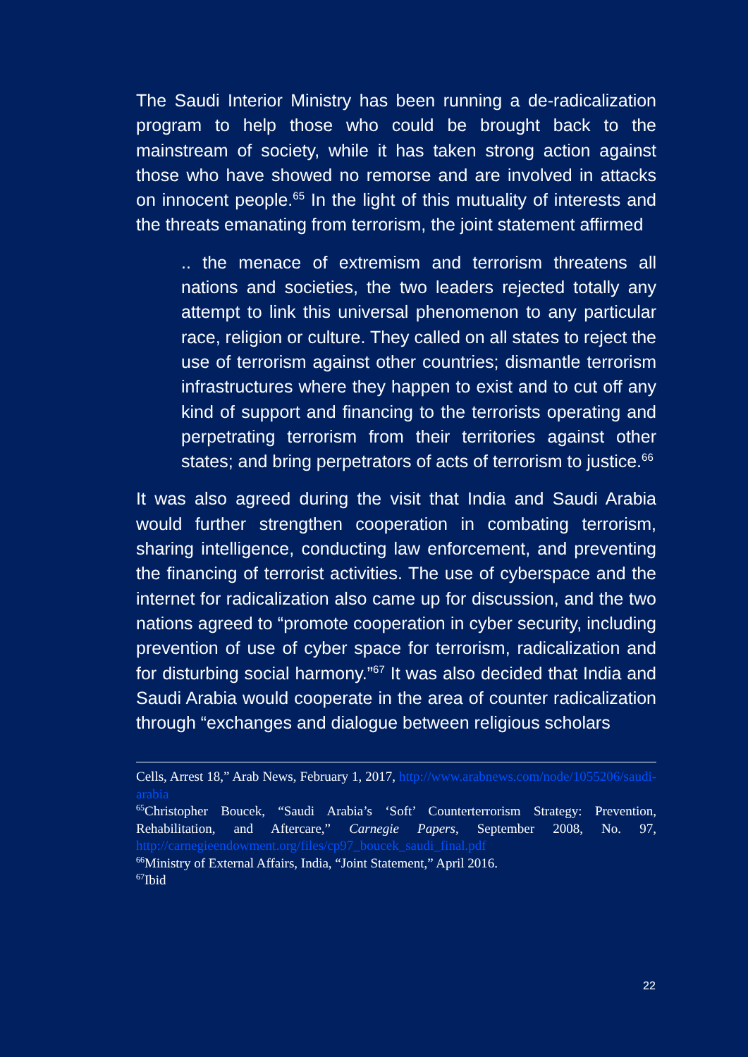The Saudi Interior Ministry has been running a de-radicalization program to help those who could be brought back to the mainstream of society, while it has taken strong action against those who have showed no remorse and are involved in attacks on innocent people.<sup>65</sup> In the light of this mutuality of interests and the threats emanating from terrorism, the joint statement affirmed
.. the menace of extremism and terrorism threatens all nations and societies, the two leaders rejected totally any attempt to link this universal phenomenon to any particular race, religion or culture. They called on all states to reject the use of terrorism against other countries; dismantle terrorism infrastructures where they happen to exist and to cut off any kind of support and financing to the terrorists operating and perpetrating terrorism from their territories against other states; and bring perpetrators of acts of terrorism to justice.<sup>66</sup>
It was also agreed during the visit that India and Saudi Arabia would further strengthen cooperation in combating terrorism, sharing intelligence, conducting law enforcement, and preventing the financing of terrorist activities. The use of cyberspace and the internet for radicalization also came up for discussion, and the two nations agreed to “promote cooperation in cyber security, including prevention of use of cyber space for terrorism, radicalization and for disturbing social harmony.”<sup>67</sup> It was also decided that India and Saudi Arabia would cooperate in the area of counter radicalization through “exchanges and dialogue between religious scholars
Cells, Arrest 18,” Arab News, February 1, 2017, http://www.arabnews.com/node/1055206/saudi-arabia
<sup>65</sup> Christopher Boucek, “Saudi Arabia’s ‘Soft’ Counterterrorism Strategy: Prevention, Rehabilitation, and Aftercare,” Carnegie Papers, September 2008, No. 97, http://carnegieendowment.org/files/cp97_boucek_saudi_final.pdf
<sup>66</sup> Ministry of External Affairs, India, “Joint Statement,” April 2016.
<sup>67</sup> Ibid
22